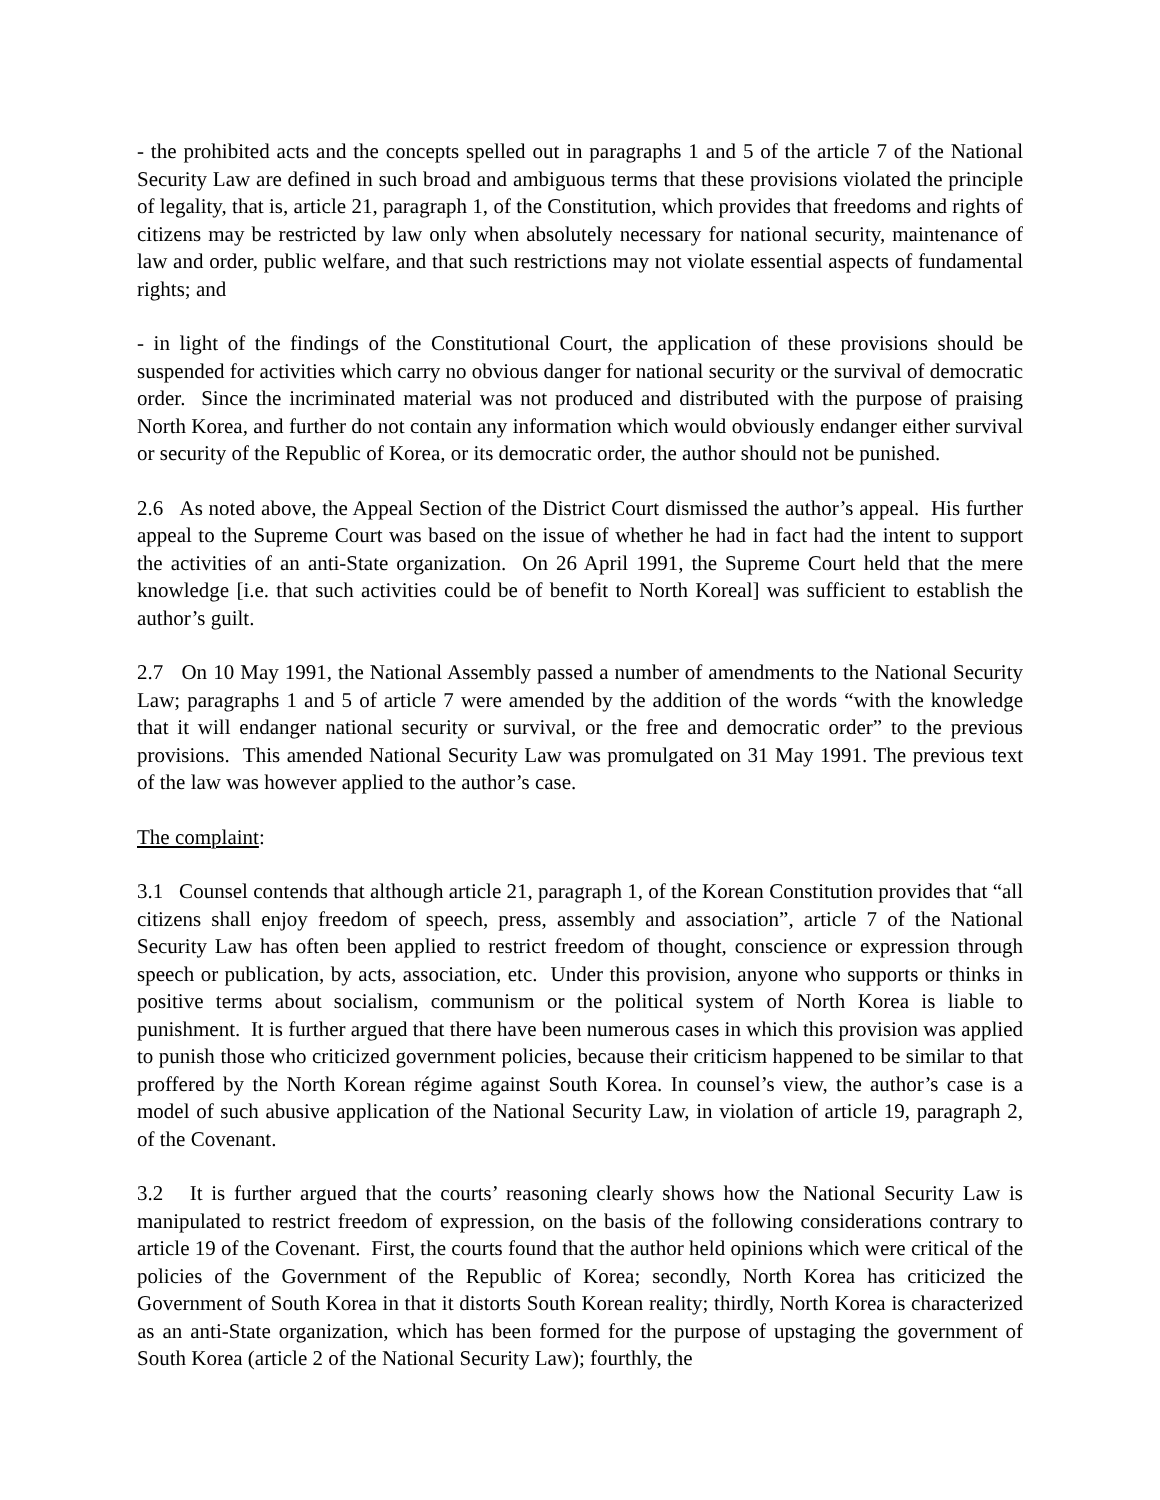- the prohibited acts and the concepts spelled out in paragraphs 1 and 5 of the article 7 of the National Security Law are defined in such broad and ambiguous terms that these provisions violated the principle of legality, that is, article 21, paragraph 1, of the Constitution, which provides that freedoms and rights of citizens may be restricted by law only when absolutely necessary for national security, maintenance of law and order, public welfare, and that such restrictions may not violate essential aspects of fundamental rights; and
- in light of the findings of the Constitutional Court, the application of these provisions should be suspended for activities which carry no obvious danger for national security or the survival of democratic order. Since the incriminated material was not produced and distributed with the purpose of praising North Korea, and further do not contain any information which would obviously endanger either survival or security of the Republic of Korea, or its democratic order, the author should not be punished.
2.6 As noted above, the Appeal Section of the District Court dismissed the author’s appeal. His further appeal to the Supreme Court was based on the issue of whether he had in fact had the intent to support the activities of an anti-State organization. On 26 April 1991, the Supreme Court held that the mere knowledge [i.e. that such activities could be of benefit to North Koreal] was sufficient to establish the author’s guilt.
2.7 On 10 May 1991, the National Assembly passed a number of amendments to the National Security Law; paragraphs 1 and 5 of article 7 were amended by the addition of the words “with the knowledge that it will endanger national security or survival, or the free and democratic order” to the previous provisions. This amended National Security Law was promulgated on 31 May 1991. The previous text of the law was however applied to the author’s case.
The complaint:
3.1 Counsel contends that although article 21, paragraph 1, of the Korean Constitution provides that “all citizens shall enjoy freedom of speech, press, assembly and association”, article 7 of the National Security Law has often been applied to restrict freedom of thought, conscience or expression through speech or publication, by acts, association, etc. Under this provision, anyone who supports or thinks in positive terms about socialism, communism or the political system of North Korea is liable to punishment. It is further argued that there have been numerous cases in which this provision was applied to punish those who criticized government policies, because their criticism happened to be similar to that proffered by the North Korean régime against South Korea. In counsel’s view, the author’s case is a model of such abusive application of the National Security Law, in violation of article 19, paragraph 2, of the Covenant.
3.2 It is further argued that the courts’ reasoning clearly shows how the National Security Law is manipulated to restrict freedom of expression, on the basis of the following considerations contrary to article 19 of the Covenant. First, the courts found that the author held opinions which were critical of the policies of the Government of the Republic of Korea; secondly, North Korea has criticized the Government of South Korea in that it distorts South Korean reality; thirdly, North Korea is characterized as an anti-State organization, which has been formed for the purpose of upstaging the government of South Korea (article 2 of the National Security Law); fourthly, the